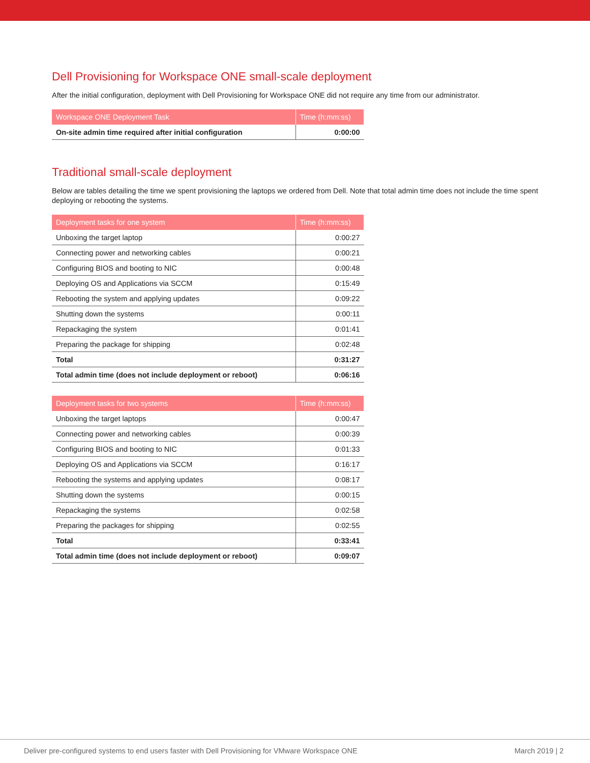Dell Provisioning for Workspace ONE small-scale deployment
After the initial configuration, deployment with Dell Provisioning for Workspace ONE did not require any time from our administrator.
| Workspace ONE Deployment Task | Time (h:mm:ss) |
| --- | --- |
| On-site admin time required after initial configuration | 0:00:00 |
Traditional small-scale deployment
Below are tables detailing the time we spent provisioning the laptops we ordered from Dell. Note that total admin time does not include the time spent deploying or rebooting the systems.
| Deployment tasks for one system | Time (h:mm:ss) |
| --- | --- |
| Unboxing the target laptop | 0:00:27 |
| Connecting power and networking cables | 0:00:21 |
| Configuring BIOS and booting to NIC | 0:00:48 |
| Deploying OS and Applications via SCCM | 0:15:49 |
| Rebooting the system and applying updates | 0:09:22 |
| Shutting down the systems | 0:00:11 |
| Repackaging the system | 0:01:41 |
| Preparing the package for shipping | 0:02:48 |
| Total | 0:31:27 |
| Total admin time (does not include deployment or reboot) | 0:06:16 |
| Deployment tasks for two systems | Time (h:mm:ss) |
| --- | --- |
| Unboxing the target laptops | 0:00:47 |
| Connecting power and networking cables | 0:00:39 |
| Configuring BIOS and booting to NIC | 0:01:33 |
| Deploying OS and Applications via SCCM | 0:16:17 |
| Rebooting the systems and applying updates | 0:08:17 |
| Shutting down the systems | 0:00:15 |
| Repackaging the systems | 0:02:58 |
| Preparing the packages for shipping | 0:02:55 |
| Total | 0:33:41 |
| Total admin time (does not include deployment or reboot) | 0:09:07 |
Deliver pre-configured systems to end users faster with Dell Provisioning for VMware Workspace ONE March 2019 | 2